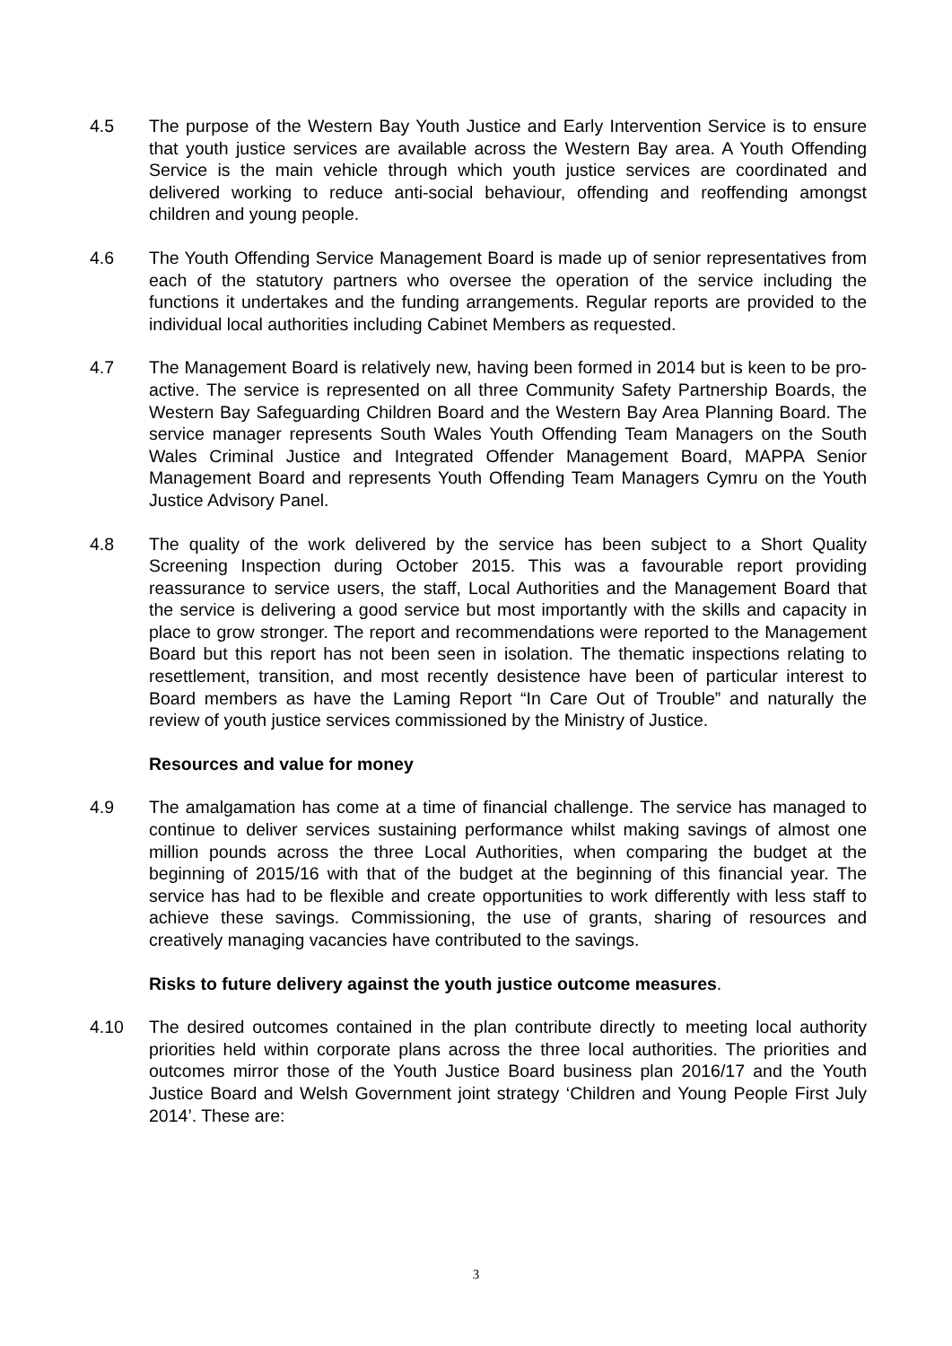4.5 The purpose of the Western Bay Youth Justice and Early Intervention Service is to ensure that youth justice services are available across the Western Bay area. A Youth Offending Service is the main vehicle through which youth justice services are coordinated and delivered working to reduce anti-social behaviour, offending and reoffending amongst children and young people.
4.6 The Youth Offending Service Management Board is made up of senior representatives from each of the statutory partners who oversee the operation of the service including the functions it undertakes and the funding arrangements. Regular reports are provided to the individual local authorities including Cabinet Members as requested.
4.7 The Management Board is relatively new, having been formed in 2014 but is keen to be pro-active. The service is represented on all three Community Safety Partnership Boards, the Western Bay Safeguarding Children Board and the Western Bay Area Planning Board. The service manager represents South Wales Youth Offending Team Managers on the South Wales Criminal Justice and Integrated Offender Management Board, MAPPA Senior Management Board and represents Youth Offending Team Managers Cymru on the Youth Justice Advisory Panel.
4.8 The quality of the work delivered by the service has been subject to a Short Quality Screening Inspection during October 2015. This was a favourable report providing reassurance to service users, the staff, Local Authorities and the Management Board that the service is delivering a good service but most importantly with the skills and capacity in place to grow stronger. The report and recommendations were reported to the Management Board but this report has not been seen in isolation. The thematic inspections relating to resettlement, transition, and most recently desistence have been of particular interest to Board members as have the Laming Report “In Care Out of Trouble” and naturally the review of youth justice services commissioned by the Ministry of Justice.
Resources and value for money
4.9 The amalgamation has come at a time of financial challenge. The service has managed to continue to deliver services sustaining performance whilst making savings of almost one million pounds across the three Local Authorities, when comparing the budget at the beginning of 2015/16 with that of the budget at the beginning of this financial year. The service has had to be flexible and create opportunities to work differently with less staff to achieve these savings. Commissioning, the use of grants, sharing of resources and creatively managing vacancies have contributed to the savings.
Risks to future delivery against the youth justice outcome measures.
4.10 The desired outcomes contained in the plan contribute directly to meeting local authority priorities held within corporate plans across the three local authorities. The priorities and outcomes mirror those of the Youth Justice Board business plan 2016/17 and the Youth Justice Board and Welsh Government joint strategy ‘Children and Young People First July 2014’. These are:
3